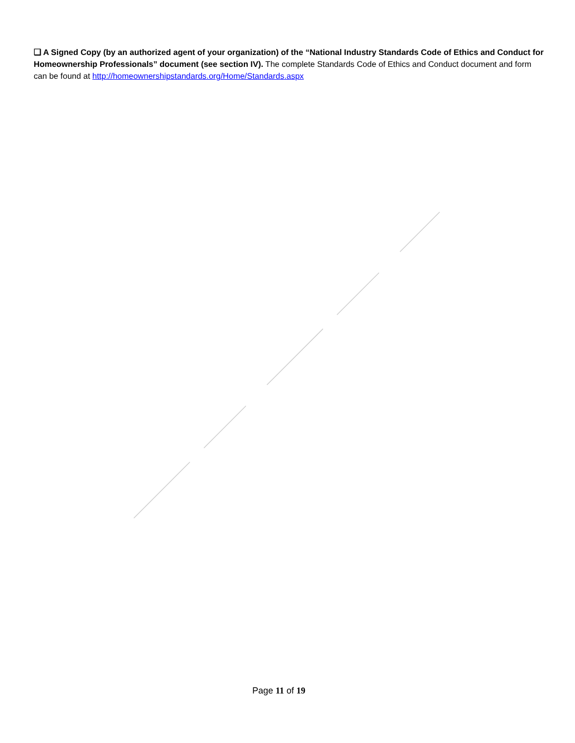❑ A Signed Copy (by an authorized agent of your organization) of the “National Industry Standards Code of Ethics and Conduct for Homeownership Professionals” document (see section IV). The complete Standards Code of Ethics and Conduct document and form can be found at http://homeownershipstandards.org/Home/Standards.aspx
Page 11 of 19